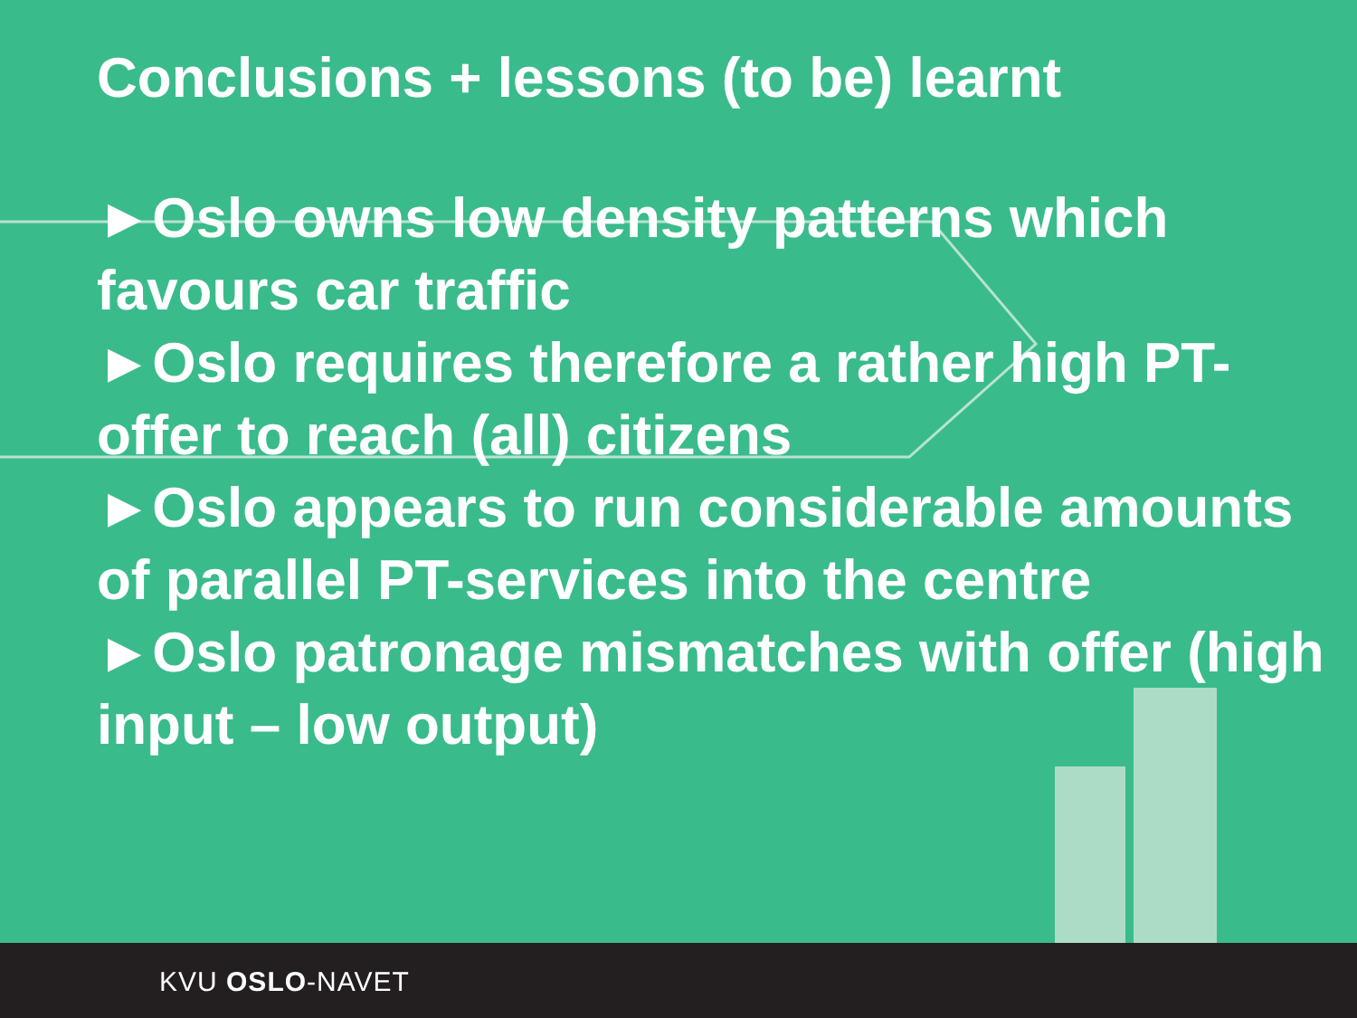Conclusions + lessons (to be) learnt
►Oslo owns low density patterns which favours car traffic
►Oslo requires therefore a rather high PT-offer to reach (all) citizens
►Oslo appears to run considerable amounts of parallel PT-services into the centre
►Oslo patronage mismatches with offer (high input – low output)
KVU OSLO-NAVET